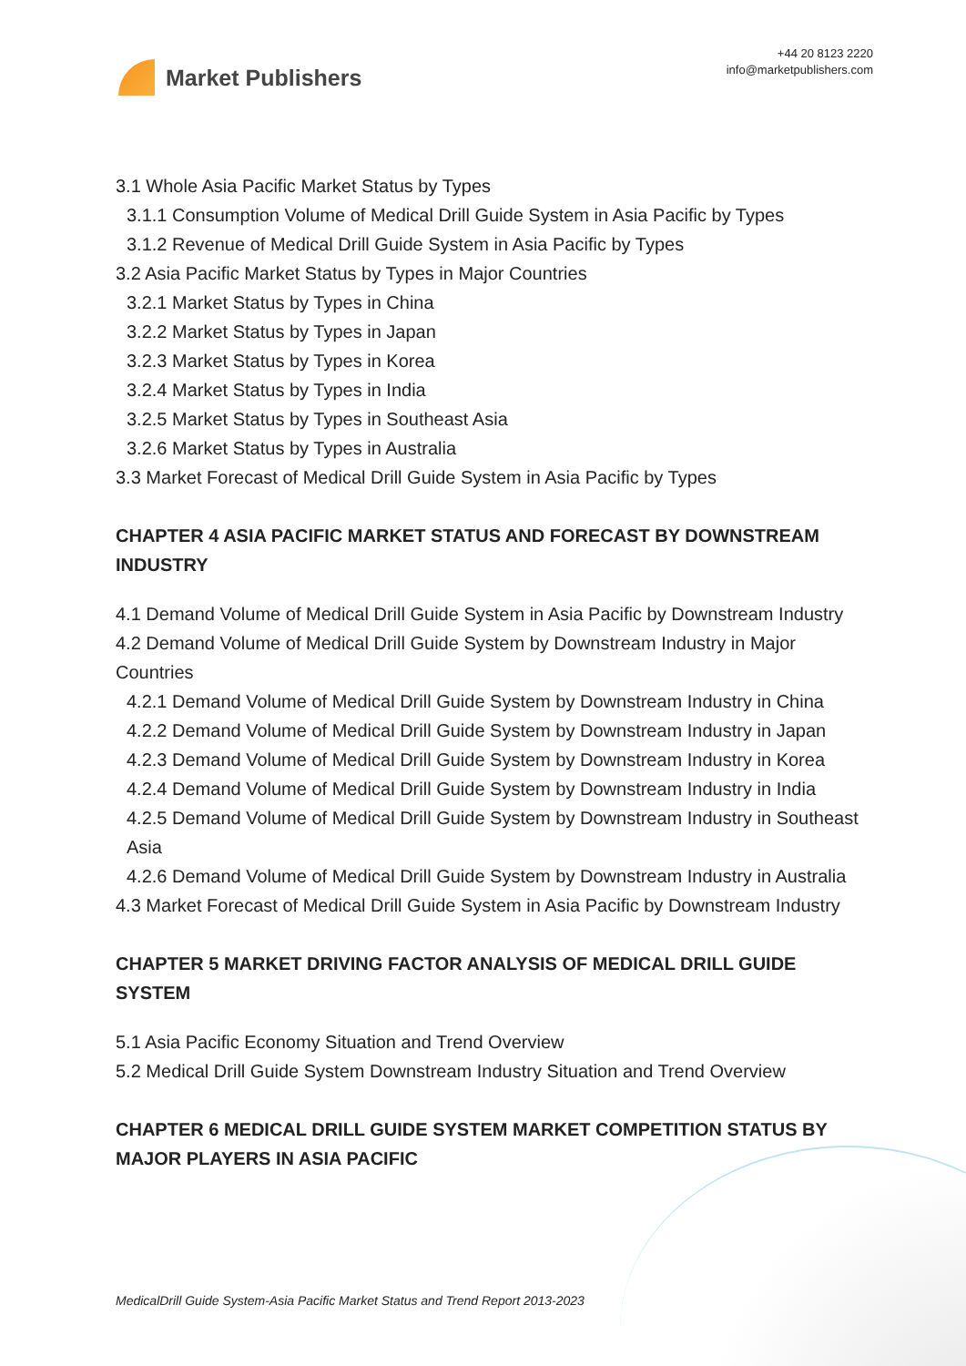Market Publishers
+44 20 8123 2220
info@marketpublishers.com
3.1 Whole Asia Pacific Market Status by Types
3.1.1 Consumption Volume of Medical Drill Guide System in Asia Pacific by Types
3.1.2 Revenue of Medical Drill Guide System in Asia Pacific by Types
3.2 Asia Pacific Market Status by Types in Major Countries
3.2.1 Market Status by Types in China
3.2.2 Market Status by Types in Japan
3.2.3 Market Status by Types in Korea
3.2.4 Market Status by Types in India
3.2.5 Market Status by Types in Southeast Asia
3.2.6 Market Status by Types in Australia
3.3 Market Forecast of Medical Drill Guide System in Asia Pacific by Types
CHAPTER 4 ASIA PACIFIC MARKET STATUS AND FORECAST BY DOWNSTREAM INDUSTRY
4.1 Demand Volume of Medical Drill Guide System in Asia Pacific by Downstream Industry
4.2 Demand Volume of Medical Drill Guide System by Downstream Industry in Major Countries
4.2.1 Demand Volume of Medical Drill Guide System by Downstream Industry in China
4.2.2 Demand Volume of Medical Drill Guide System by Downstream Industry in Japan
4.2.3 Demand Volume of Medical Drill Guide System by Downstream Industry in Korea
4.2.4 Demand Volume of Medical Drill Guide System by Downstream Industry in India
4.2.5 Demand Volume of Medical Drill Guide System by Downstream Industry in Southeast Asia
4.2.6 Demand Volume of Medical Drill Guide System by Downstream Industry in Australia
4.3 Market Forecast of Medical Drill Guide System in Asia Pacific by Downstream Industry
CHAPTER 5 MARKET DRIVING FACTOR ANALYSIS OF MEDICAL DRILL GUIDE SYSTEM
5.1 Asia Pacific Economy Situation and Trend Overview
5.2 Medical Drill Guide System Downstream Industry Situation and Trend Overview
CHAPTER 6 MEDICAL DRILL GUIDE SYSTEM MARKET COMPETITION STATUS BY MAJOR PLAYERS IN ASIA PACIFIC
MedicalDrill Guide System-Asia Pacific Market Status and Trend Report 2013-2023